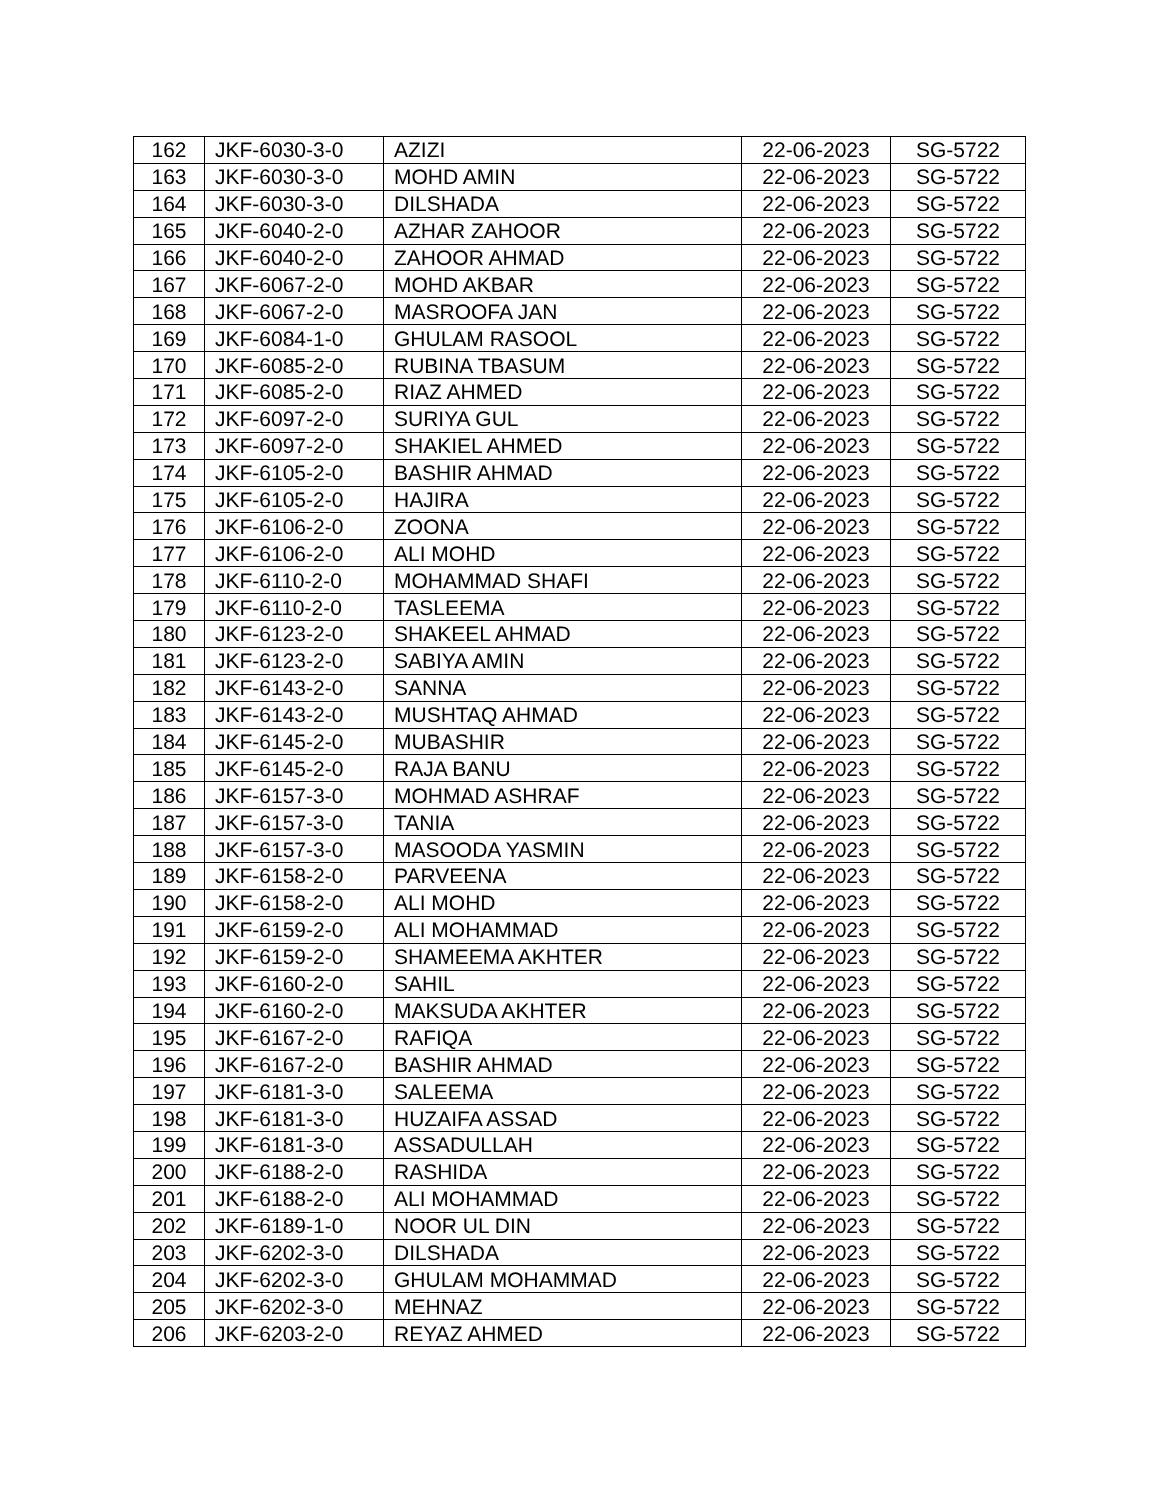| 162 | JKF-6030-3-0 | AZIZI | 22-06-2023 | SG-5722 |
| 163 | JKF-6030-3-0 | MOHD AMIN | 22-06-2023 | SG-5722 |
| 164 | JKF-6030-3-0 | DILSHADA | 22-06-2023 | SG-5722 |
| 165 | JKF-6040-2-0 | AZHAR ZAHOOR | 22-06-2023 | SG-5722 |
| 166 | JKF-6040-2-0 | ZAHOOR AHMAD | 22-06-2023 | SG-5722 |
| 167 | JKF-6067-2-0 | MOHD AKBAR | 22-06-2023 | SG-5722 |
| 168 | JKF-6067-2-0 | MASROOFA JAN | 22-06-2023 | SG-5722 |
| 169 | JKF-6084-1-0 | GHULAM RASOOL | 22-06-2023 | SG-5722 |
| 170 | JKF-6085-2-0 | RUBINA TBASUM | 22-06-2023 | SG-5722 |
| 171 | JKF-6085-2-0 | RIAZ AHMED | 22-06-2023 | SG-5722 |
| 172 | JKF-6097-2-0 | SURIYA GUL | 22-06-2023 | SG-5722 |
| 173 | JKF-6097-2-0 | SHAKIEL AHMED | 22-06-2023 | SG-5722 |
| 174 | JKF-6105-2-0 | BASHIR AHMAD | 22-06-2023 | SG-5722 |
| 175 | JKF-6105-2-0 | HAJIRA | 22-06-2023 | SG-5722 |
| 176 | JKF-6106-2-0 | ZOONA | 22-06-2023 | SG-5722 |
| 177 | JKF-6106-2-0 | ALI MOHD | 22-06-2023 | SG-5722 |
| 178 | JKF-6110-2-0 | MOHAMMAD SHAFI | 22-06-2023 | SG-5722 |
| 179 | JKF-6110-2-0 | TASLEEMA | 22-06-2023 | SG-5722 |
| 180 | JKF-6123-2-0 | SHAKEEL AHMAD | 22-06-2023 | SG-5722 |
| 181 | JKF-6123-2-0 | SABIYA AMIN | 22-06-2023 | SG-5722 |
| 182 | JKF-6143-2-0 | SANNA | 22-06-2023 | SG-5722 |
| 183 | JKF-6143-2-0 | MUSHTAQ AHMAD | 22-06-2023 | SG-5722 |
| 184 | JKF-6145-2-0 | MUBASHIR | 22-06-2023 | SG-5722 |
| 185 | JKF-6145-2-0 | RAJA BANU | 22-06-2023 | SG-5722 |
| 186 | JKF-6157-3-0 | MOHMAD ASHRAF | 22-06-2023 | SG-5722 |
| 187 | JKF-6157-3-0 | TANIA | 22-06-2023 | SG-5722 |
| 188 | JKF-6157-3-0 | MASOODA YASMIN | 22-06-2023 | SG-5722 |
| 189 | JKF-6158-2-0 | PARVEENA | 22-06-2023 | SG-5722 |
| 190 | JKF-6158-2-0 | ALI MOHD | 22-06-2023 | SG-5722 |
| 191 | JKF-6159-2-0 | ALI MOHAMMAD | 22-06-2023 | SG-5722 |
| 192 | JKF-6159-2-0 | SHAMEEMA AKHTER | 22-06-2023 | SG-5722 |
| 193 | JKF-6160-2-0 | SAHIL | 22-06-2023 | SG-5722 |
| 194 | JKF-6160-2-0 | MAKSUDA AKHTER | 22-06-2023 | SG-5722 |
| 195 | JKF-6167-2-0 | RAFIQA | 22-06-2023 | SG-5722 |
| 196 | JKF-6167-2-0 | BASHIR AHMAD | 22-06-2023 | SG-5722 |
| 197 | JKF-6181-3-0 | SALEEMA | 22-06-2023 | SG-5722 |
| 198 | JKF-6181-3-0 | HUZAIFA ASSAD | 22-06-2023 | SG-5722 |
| 199 | JKF-6181-3-0 | ASSADULLAH | 22-06-2023 | SG-5722 |
| 200 | JKF-6188-2-0 | RASHIDA | 22-06-2023 | SG-5722 |
| 201 | JKF-6188-2-0 | ALI MOHAMMAD | 22-06-2023 | SG-5722 |
| 202 | JKF-6189-1-0 | NOOR UL DIN | 22-06-2023 | SG-5722 |
| 203 | JKF-6202-3-0 | DILSHADA | 22-06-2023 | SG-5722 |
| 204 | JKF-6202-3-0 | GHULAM MOHAMMAD | 22-06-2023 | SG-5722 |
| 205 | JKF-6202-3-0 | MEHNAZ | 22-06-2023 | SG-5722 |
| 206 | JKF-6203-2-0 | REYAZ AHMED | 22-06-2023 | SG-5722 |